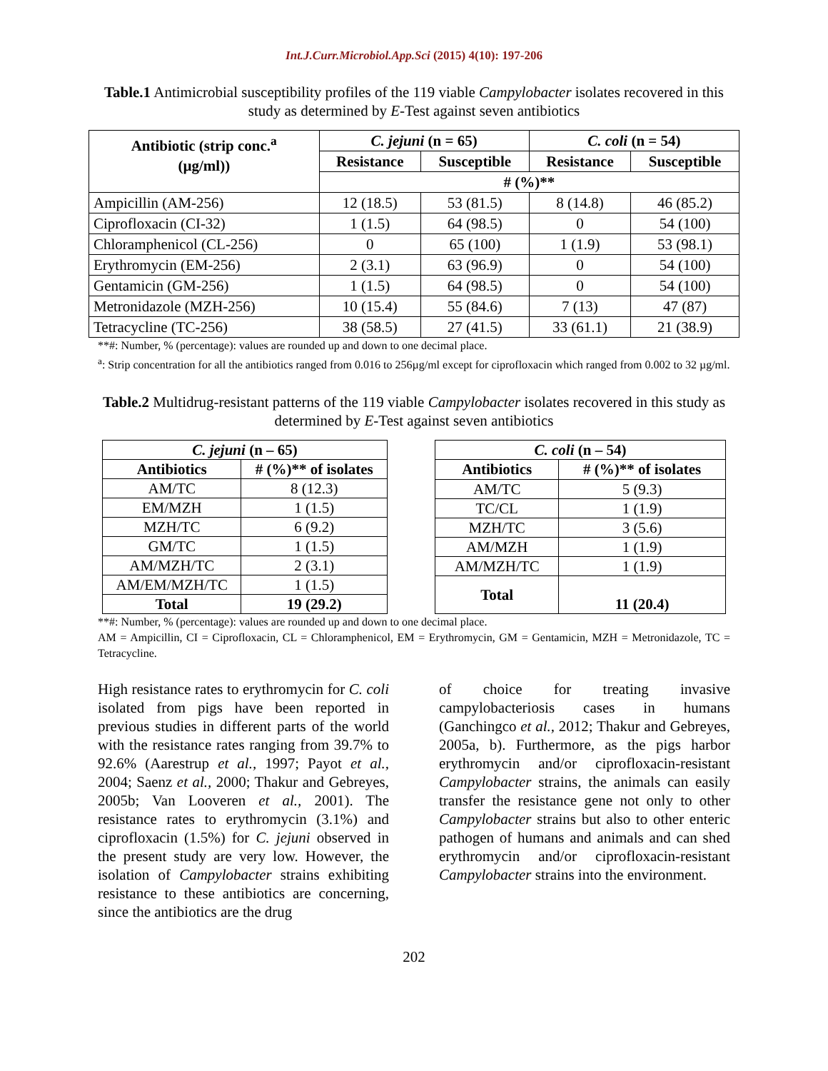Int.J.Curr.Microbiol.App.Sci (2015) 4(10): 197-206
Table.1 Antimicrobial susceptibility profiles of the 119 viable Campylobacter isolates recovered in this study as determined by E-Test against seven antibiotics
| Antibiotic (strip conc.<sup>a</sup> (µg/ml)) | C. jejuni (n = 65) | | C. coli (n = 54) | |
| --- | --- | --- | --- | --- |
| | Resistance | Susceptible | Resistance | Susceptible |
| | # (%)** | | | |
| Ampicillin (AM-256) | 12 (18.5) | 53 (81.5) | 8 (14.8) | 46 (85.2) |
| Ciprofloxacin (CI-32) | 1 (1.5) | 64 (98.5) | 0 | 54 (100) |
| Chloramphenicol (CL-256) | 0 | 65 (100) | 1 (1.9) | 53 (98.1) |
| Erythromycin (EM-256) | 2 (3.1) | 63 (96.9) | 0 | 54 (100) |
| Gentamicin (GM-256) | 1 (1.5) | 64 (98.5) | 0 | 54 (100) |
| Metronidazole (MZH-256) | 10 (15.4) | 55 (84.6) | 7 (13) | 47 (87) |
| Tetracycline (TC-256) | 38 (58.5) | 27 (41.5) | 33 (61.1) | 21 (38.9) |
**#: Number, % (percentage): values are rounded up and down to one decimal place.
<sup>a</sup>: Strip concentration for all the antibiotics ranged from 0.016 to 256µg/ml except for ciprofloxacin which ranged from 0.002 to 32 µg/ml.
Table.2 Multidrug-resistant patterns of the 119 viable Campylobacter isolates recovered in this study as determined by E-Test against seven antibiotics
| C. jejuni (n – 65) | |
| --- | --- |
| Antibiotics | # (%)** of isolates |
| AM/TC | 8 (12.3) |
| EM/MZH | 1 (1.5) |
| MZH/TC | 6 (9.2) |
| GM/TC | 1 (1.5) |
| AM/MZH/TC | 2 (3.1) |
| AM/EM/MZH/TC | 1 (1.5) |
| Total | 19 (29.2) |
| C. coli (n – 54) | |
| --- | --- |
| Antibiotics | # (%)** of isolates |
| AM/TC | 5 (9.3) |
| TC/CL | 1 (1.9) |
| MZH/TC | 3 (5.6) |
| AM/MZH | 1 (1.9) |
| AM/MZH/TC | 1 (1.9) |
| Total | 11 (20.4) |
**#: Number, % (percentage): values are rounded up and down to one decimal place.
AM = Ampicillin, CI = Ciprofloxacin, CL = Chloramphenicol, EM = Erythromycin, GM = Gentamicin, MZH = Metronidazole, TC = Tetracycline.
High resistance rates to erythromycin for C. coli isolated from pigs have been reported in previous studies in different parts of the world with the resistance rates ranging from 39.7% to 92.6% (Aarestrup et al., 1997; Payot et al., 2004; Saenz et al., 2000; Thakur and Gebreyes, 2005b; Van Looveren et al., 2001). The resistance rates to erythromycin (3.1%) and ciprofloxacin (1.5%) for C. jejuni observed in the present study are very low. However, the isolation of Campylobacter strains exhibiting resistance to these antibiotics are concerning, since the antibiotics are the drug
of choice for treating invasive campylobacteriosis cases in humans (Ganchingco et al., 2012; Thakur and Gebreyes, 2005a, b). Furthermore, as the pigs harbor erythromycin and/or ciprofloxacin-resistant Campylobacter strains, the animals can easily transfer the resistance gene not only to other Campylobacter strains but also to other enteric pathogen of humans and animals and can shed erythromycin and/or ciprofloxacin-resistant Campylobacter strains into the environment.
202